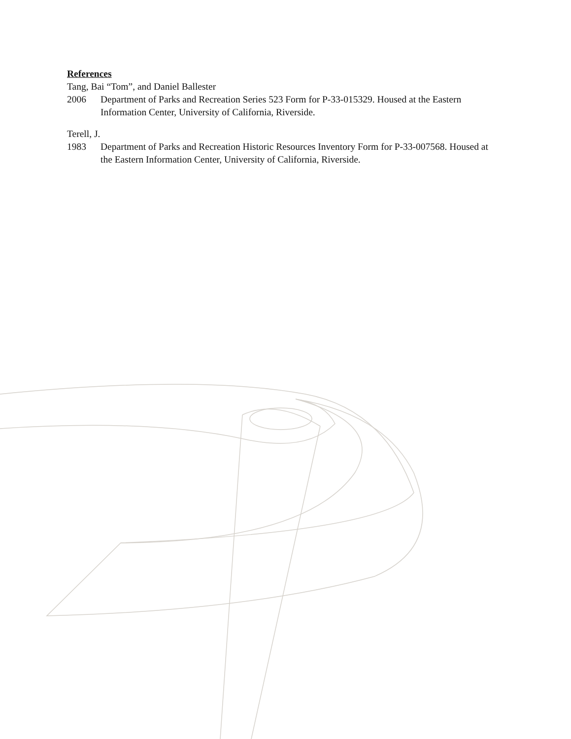References
Tang, Bai “Tom”, and Daniel Ballester
2006 Department of Parks and Recreation Series 523 Form for P-33-015329. Housed at the Eastern Information Center, University of California, Riverside.
Terell, J.
1983 Department of Parks and Recreation Historic Resources Inventory Form for P-33-007568. Housed at the Eastern Information Center, University of California, Riverside.